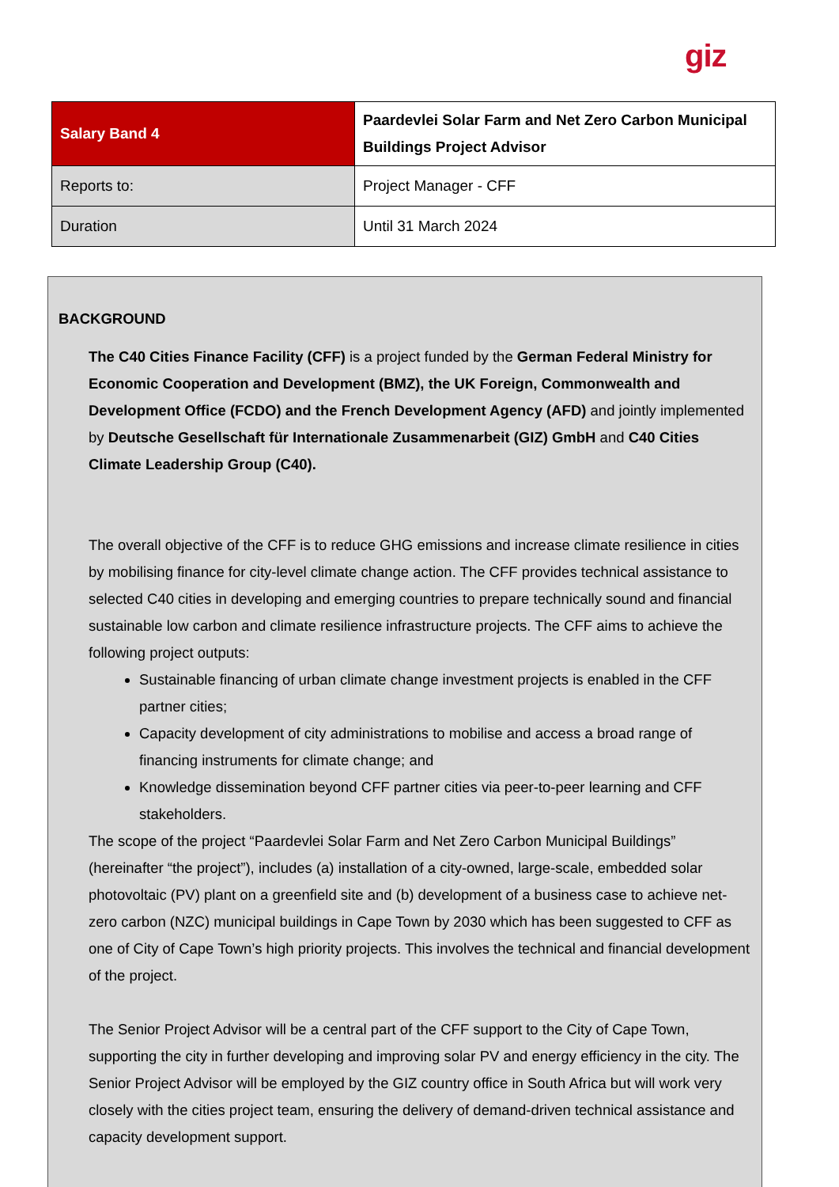giz
| Salary Band 4 | Paardevlei Solar Farm and Net Zero Carbon Municipal Buildings Project Advisor |
| --- | --- |
| Reports to: | Project Manager - CFF |
| Duration | Until 31 March 2024 |
BACKGROUND
The C40 Cities Finance Facility (CFF) is a project funded by the German Federal Ministry for Economic Cooperation and Development (BMZ), the UK Foreign, Commonwealth and Development Office (FCDO) and the French Development Agency (AFD) and jointly implemented by Deutsche Gesellschaft für Internationale Zusammenarbeit (GIZ) GmbH and C40 Cities Climate Leadership Group (C40).
The overall objective of the CFF is to reduce GHG emissions and increase climate resilience in cities by mobilising finance for city-level climate change action. The CFF provides technical assistance to selected C40 cities in developing and emerging countries to prepare technically sound and financial sustainable low carbon and climate resilience infrastructure projects. The CFF aims to achieve the following project outputs:
Sustainable financing of urban climate change investment projects is enabled in the CFF partner cities;
Capacity development of city administrations to mobilise and access a broad range of financing instruments for climate change; and
Knowledge dissemination beyond CFF partner cities via peer-to-peer learning and CFF stakeholders.
The scope of the project “Paardevlei Solar Farm and Net Zero Carbon Municipal Buildings” (hereinafter “the project”), includes (a) installation of a city-owned, large-scale, embedded solar photovoltaic (PV) plant on a greenfield site and (b) development of a business case to achieve net-zero carbon (NZC) municipal buildings in Cape Town by 2030 which has been suggested to CFF as one of City of Cape Town’s high priority projects. This involves the technical and financial development of the project.
The Senior Project Advisor will be a central part of the CFF support to the City of Cape Town, supporting the city in further developing and improving solar PV and energy efficiency in the city. The Senior Project Advisor will be employed by the GIZ country office in South Africa but will work very closely with the cities project team, ensuring the delivery of demand-driven technical assistance and capacity development support.